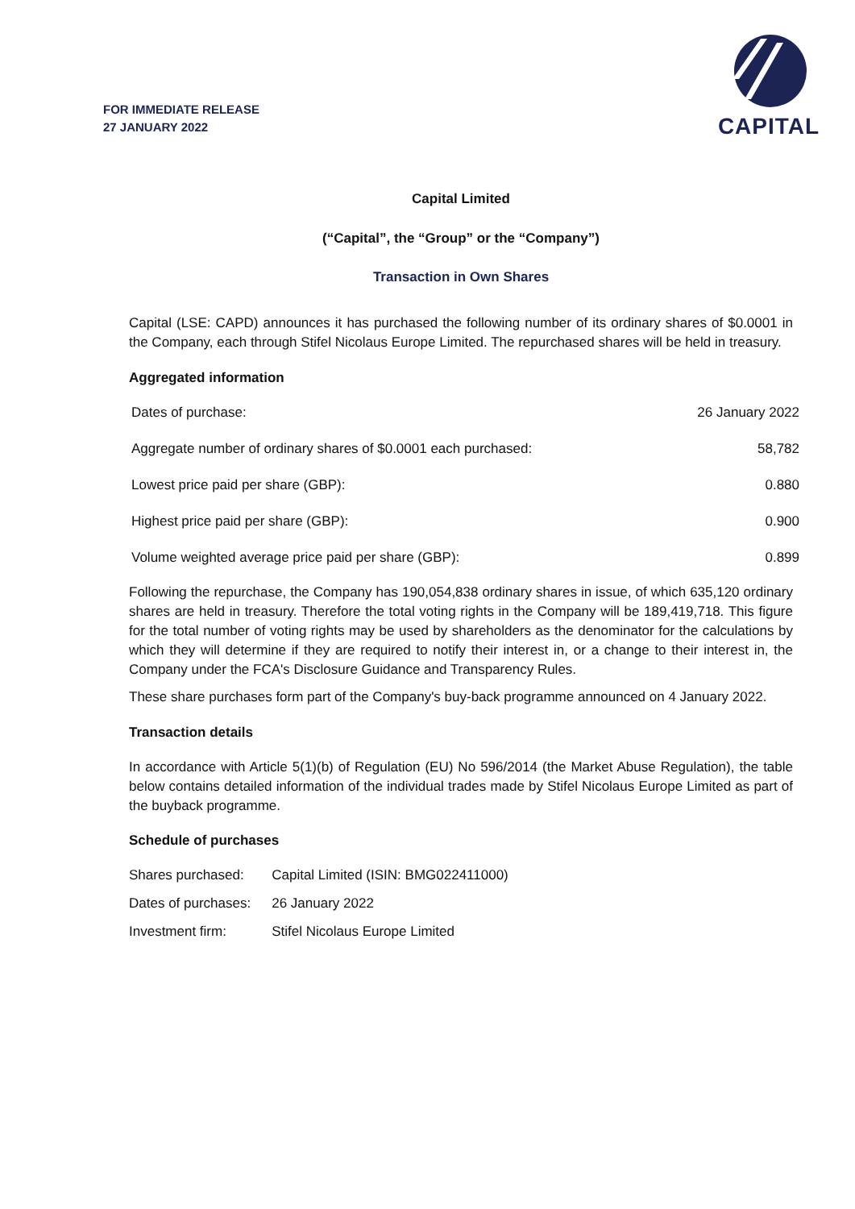FOR IMMEDIATE RELEASE
27 JANUARY 2022
CAPITAL
Capital Limited
(“Capital”, the “Group” or the “Company”)
Transaction in Own Shares
Capital (LSE: CAPD) announces it has purchased the following number of its ordinary shares of $0.0001 in the Company, each through Stifel Nicolaus Europe Limited. The repurchased shares will be held in treasury.
Aggregated information
| Dates of purchase: | 26 January 2022 |
| Aggregate number of ordinary shares of $0.0001 each purchased: | 58,782 |
| Lowest price paid per share (GBP): | 0.880 |
| Highest price paid per share (GBP): | 0.900 |
| Volume weighted average price paid per share (GBP): | 0.899 |
Following the repurchase, the Company has 190,054,838 ordinary shares in issue, of which 635,120 ordinary shares are held in treasury. Therefore the total voting rights in the Company will be 189,419,718. This figure for the total number of voting rights may be used by shareholders as the denominator for the calculations by which they will determine if they are required to notify their interest in, or a change to their interest in, the Company under the FCA's Disclosure Guidance and Transparency Rules.
These share purchases form part of the Company's buy-back programme announced on 4 January 2022.
Transaction details
In accordance with Article 5(1)(b) of Regulation (EU) No 596/2014 (the Market Abuse Regulation), the table below contains detailed information of the individual trades made by Stifel Nicolaus Europe Limited as part of the buyback programme.
Schedule of purchases
| Shares purchased: | Capital Limited (ISIN: BMG022411000) |
| Dates of purchases: | 26 January 2022 |
| Investment firm: | Stifel Nicolaus Europe Limited |